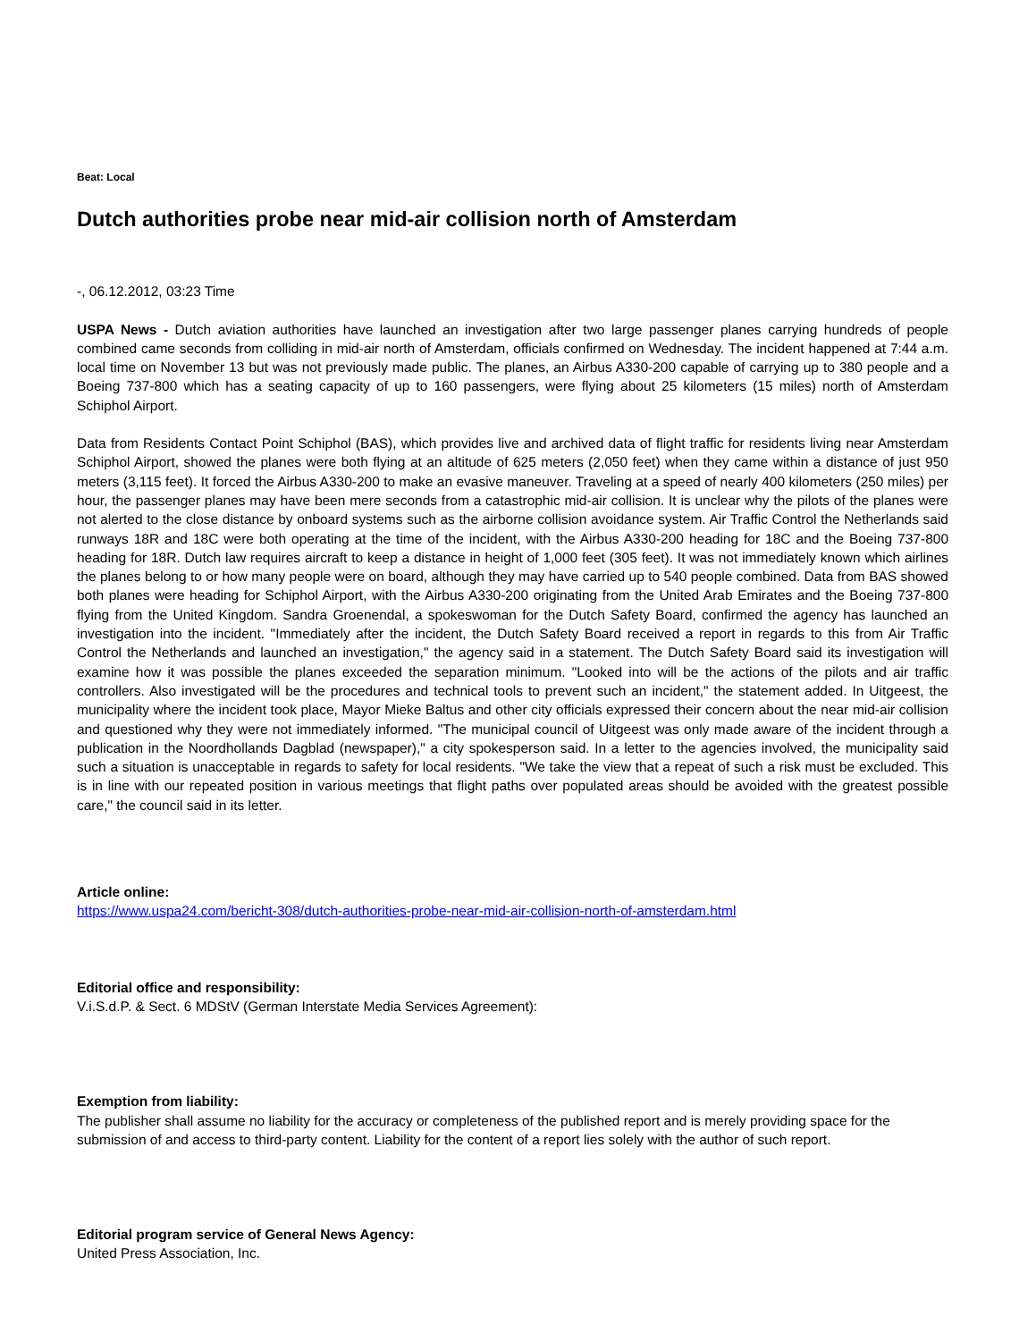Beat: Local
Dutch authorities probe near mid-air collision north of Amsterdam
-, 06.12.2012, 03:23 Time
USPA News - Dutch aviation authorities have launched an investigation after two large passenger planes carrying hundreds of people combined came seconds from colliding in mid-air north of Amsterdam, officials confirmed on Wednesday. The incident happened at 7:44 a.m. local time on November 13 but was not previously made public. The planes, an Airbus A330-200 capable of carrying up to 380 people and a Boeing 737-800 which has a seating capacity of up to 160 passengers, were flying about 25 kilometers (15 miles) north of Amsterdam Schiphol Airport.
Data from Residents Contact Point Schiphol (BAS), which provides live and archived data of flight traffic for residents living near Amsterdam Schiphol Airport, showed the planes were both flying at an altitude of 625 meters (2,050 feet) when they came within a distance of just 950 meters (3,115 feet). It forced the Airbus A330-200 to make an evasive maneuver. Traveling at a speed of nearly 400 kilometers (250 miles) per hour, the passenger planes may have been mere seconds from a catastrophic mid-air collision. It is unclear why the pilots of the planes were not alerted to the close distance by onboard systems such as the airborne collision avoidance system. Air Traffic Control the Netherlands said runways 18R and 18C were both operating at the time of the incident, with the Airbus A330-200 heading for 18C and the Boeing 737-800 heading for 18R. Dutch law requires aircraft to keep a distance in height of 1,000 feet (305 feet). It was not immediately known which airlines the planes belong to or how many people were on board, although they may have carried up to 540 people combined. Data from BAS showed both planes were heading for Schiphol Airport, with the Airbus A330-200 originating from the United Arab Emirates and the Boeing 737-800 flying from the United Kingdom. Sandra Groenendal, a spokeswoman for the Dutch Safety Board, confirmed the agency has launched an investigation into the incident. "Immediately after the incident, the Dutch Safety Board received a report in regards to this from Air Traffic Control the Netherlands and launched an investigation," the agency said in a statement. The Dutch Safety Board said its investigation will examine how it was possible the planes exceeded the separation minimum. "Looked into will be the actions of the pilots and air traffic controllers. Also investigated will be the procedures and technical tools to prevent such an incident," the statement added. In Uitgeest, the municipality where the incident took place, Mayor Mieke Baltus and other city officials expressed their concern about the near mid-air collision and questioned why they were not immediately informed. "The municipal council of Uitgeest was only made aware of the incident through a publication in the Noordhollands Dagblad (newspaper)," a city spokesperson said. In a letter to the agencies involved, the municipality said such a situation is unacceptable in regards to safety for local residents. "We take the view that a repeat of such a risk must be excluded. This is in line with our repeated position in various meetings that flight paths over populated areas should be avoided with the greatest possible care," the council said in its letter.
Article online:
https://www.uspa24.com/bericht-308/dutch-authorities-probe-near-mid-air-collision-north-of-amsterdam.html
Editorial office and responsibility:
V.i.S.d.P. & Sect. 6 MDStV (German Interstate Media Services Agreement):
Exemption from liability:
The publisher shall assume no liability for the accuracy or completeness of the published report and is merely providing space for the submission of and access to third-party content. Liability for the content of a report lies solely with the author of such report.
Editorial program service of General News Agency:
United Press Association, Inc.